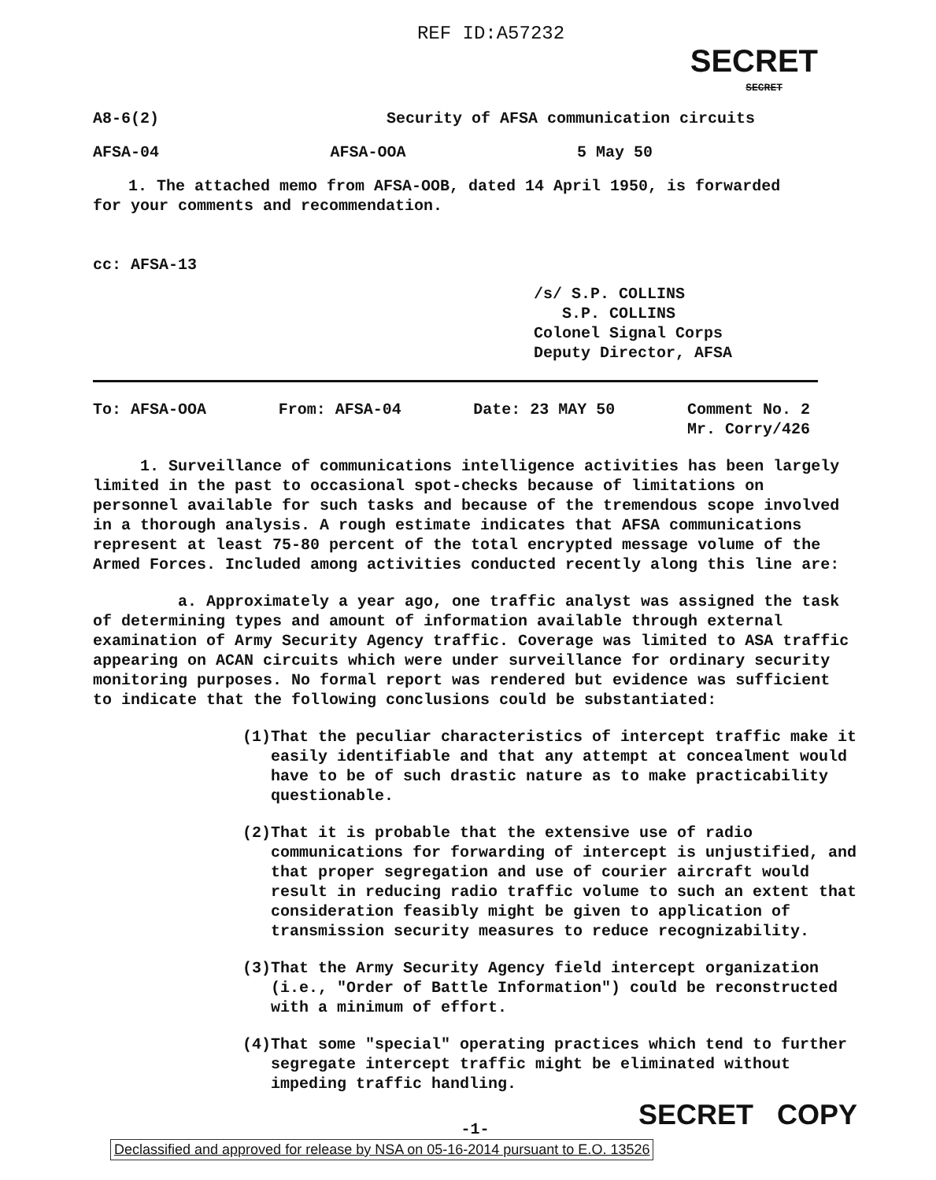REF ID:A57232
SECRET
SECRET
A8-6(2) Security of AFSA communication circuits
AFSA-04 AFSA-OOA 5 May 50
1. The attached memo from AFSA-OOB, dated 14 April 1950, is forwarded
for your comments and recommendation.
cc: AFSA-13
/s/ S.P. COLLINS
S.P. COLLINS
Colonel Signal Corps
Deputy Director, AFSA
To: AFSA-OOA From: AFSA-04 Date: 23 MAY 50 Comment No. 2
Mr. Corry/426
1. Surveillance of communications intelligence activities has been largely limited in the past to occasional spot-checks because of limitations on personnel available for such tasks and because of the tremendous scope involved in a thorough analysis. A rough estimate indicates that AFSA communications represent at least 75-80 percent of the total encrypted message volume of the Armed Forces. Included among activities conducted recently along this line are:
a. Approximately a year ago, one traffic analyst was assigned the task of determining types and amount of information available through external examination of Army Security Agency traffic. Coverage was limited to ASA traffic appearing on ACAN circuits which were under surveillance for ordinary security monitoring purposes. No formal report was rendered but evidence was sufficient to indicate that the following conclusions could be substantiated:
(1) That the peculiar characteristics of intercept traffic make it easily identifiable and that any attempt at concealment would have to be of such drastic nature as to make practicability questionable.
(2) That it is probable that the extensive use of radio communications for forwarding of intercept is unjustified, and that proper segregation and use of courier aircraft would result in reducing radio traffic volume to such an extent that consideration feasibly might be given to application of transmission security measures to reduce recognizability.
(3) That the Army Security Agency field intercept organization (i.e., "Order of Battle Information") could be reconstructed with a minimum of effort.
(4) That some "special" operating practices which tend to further segregate intercept traffic might be eliminated without impeding traffic handling.
SECRET COPY
-1-
Declassified and approved for release by NSA on 05-16-2014 pursuant to E.O. 13526